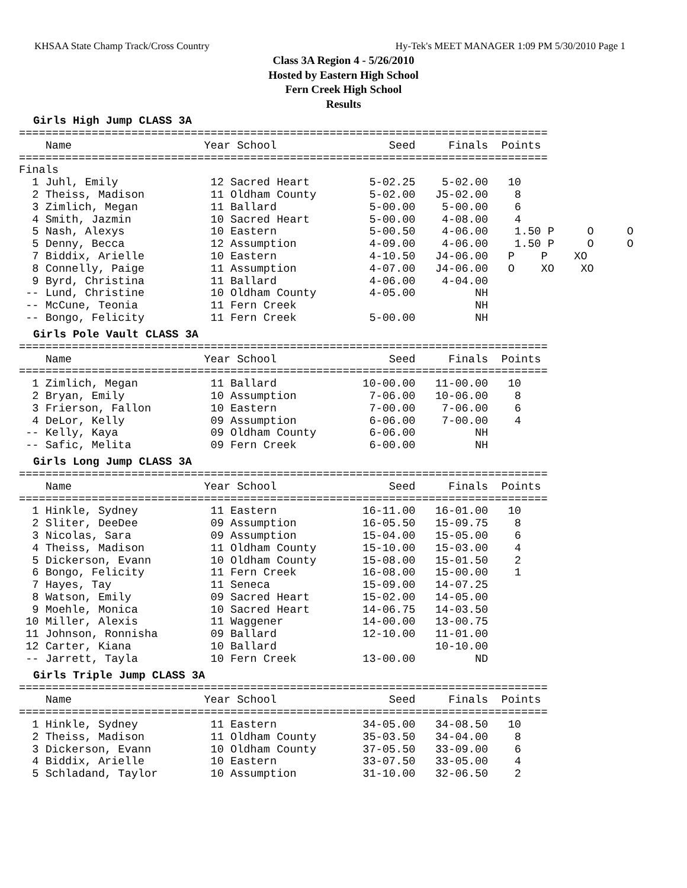KHSAA State Champ Track/Cross Country Hy-Tek's MEET MANAGER 1:09 PM 5/30/2010 Page 1
Class 3A Region 4 - 5/26/2010
Hosted by Eastern High School
Fern Creek High School
Results
Girls High Jump CLASS 3A
================================================================================
    Name                    Year School                 Seed     Finals  Points
================================================================================
Finals
  1 Juhl, Emily              12 Sacred Heart         5-02.25    5-02.00   10
  2 Theiss, Madison          11 Oldham County        5-02.00   J5-02.00    8
  3 Zimlich, Megan           11 Ballard              5-00.00    5-00.00    6
  4 Smith, Jazmin            10 Sacred Heart         5-00.00    4-08.00    4
  5 Nash, Alexys             10 Eastern              5-00.50    4-06.00    1.50 P     O     O
  5 Denny, Becca             12 Assumption           4-09.00    4-06.00    1.50 P     O     O
  7 Biddix, Arielle          10 Eastern              4-10.50   J4-06.00   P    P    XO
  8 Connelly, Paige          11 Assumption           4-07.00   J4-06.00   O    XO    XO
  9 Byrd, Christina          11 Ballard              4-06.00    4-04.00
 -- Lund, Christine          10 Oldham County        4-05.00         NH
 -- McCune, Teonia           11 Fern Creek                           NH
 -- Bongo, Felicity          11 Fern Creek           5-00.00         NH
Girls Pole Vault CLASS 3A
================================================================================
    Name                    Year School                 Seed     Finals  Points
================================================================================
  1 Zimlich, Megan           11 Ballard             10-00.00   11-00.00   10
  2 Bryan, Emily             10 Assumption           7-06.00   10-06.00    8
  3 Frierson, Fallon         10 Eastern              7-00.00    7-06.00    6
  4 DeLor, Kelly             09 Assumption           6-06.00    7-00.00    4
 -- Kelly, Kaya              09 Oldham County        6-06.00         NH
 -- Safic, Melita            09 Fern Creek           6-00.00         NH
Girls Long Jump CLASS 3A
================================================================================
    Name                    Year School                 Seed     Finals  Points
================================================================================
  1 Hinkle, Sydney           11 Eastern             16-11.00   16-01.00   10
  2 Sliter, DeeDee           09 Assumption          16-05.50   15-09.75    8
  3 Nicolas, Sara            09 Assumption          15-04.00   15-05.00    6
  4 Theiss, Madison          11 Oldham County       15-10.00   15-03.00    4
  5 Dickerson, Evann         10 Oldham County       15-08.00   15-01.50    2
  6 Bongo, Felicity          11 Fern Creek          16-08.00   15-00.00    1
  7 Hayes, Tay               11 Seneca              15-09.00   14-07.25
  8 Watson, Emily            09 Sacred Heart        15-02.00   14-05.00
  9 Moehle, Monica           10 Sacred Heart        14-06.75   14-03.50
 10 Miller, Alexis           11 Waggener            14-00.00   13-00.75
 11 Johnson, Ronnisha        09 Ballard             12-10.00   11-01.00
 12 Carter, Kiana            10 Ballard                        10-10.00
 -- Jarrett, Tayla           10 Fern Creek          13-00.00         ND
Girls Triple Jump CLASS 3A
================================================================================
    Name                    Year School                 Seed     Finals  Points
================================================================================
  1 Hinkle, Sydney           11 Eastern             34-05.00   34-08.50   10
  2 Theiss, Madison          11 Oldham County       35-03.50   34-04.00    8
  3 Dickerson, Evann         10 Oldham County       37-05.50   33-09.00    6
  4 Biddix, Arielle          10 Eastern             33-07.50   33-05.00    4
  5 Schladand, Taylor        10 Assumption          31-10.00   32-06.50    2